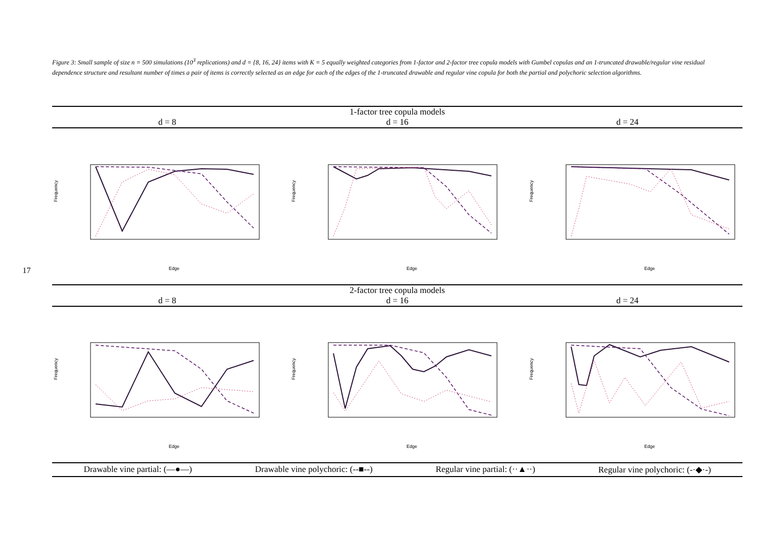Figure 3: Small sample of size n = 500 simulations (10<sup>3</sup> replications) and d = {8, 16, 24} items with K = 5 equally weighted categories from 1-factor and 2-factor tree copula models with Gumbel copulas and an 1-truncated drawable/regular vine residual dependence structure and resultant number of times a pair of items is correctly selected as an edge for each of the edges of the 1-truncated drawable and regular vine copula for both the partial and polychoric selection algorithms.
17
1-factor tree copula models
d = 8 d = 16 d = 24
Frequency
Edge
Frequency
Edge
Frequency
Edge
2-factor tree copula models
d = 8 d = 16 d = 24
Frequency
Edge
Frequency
Edge
Frequency
Edge
Drawable vine partial: (—●—) Drawable vine polychoric: (--■--) Regular vine partial: (··▲··) Regular vine polychoric: (-·◆·-)